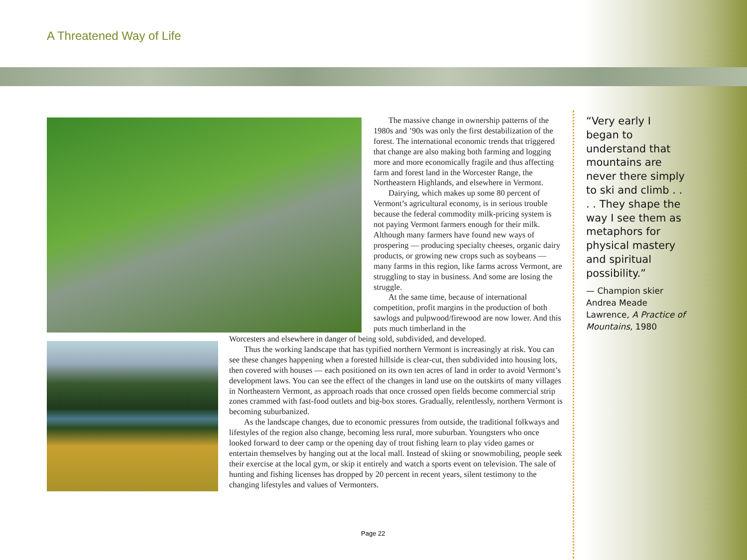A Threatened Way of Life
The massive change in ownership patterns of the 1980s and ’90s was only the first destabilization of the forest. The international economic trends that triggered that change are also making both farming and logging more and more economically fragile and thus affecting farm and forest land in the Worcester Range, the Northeastern Highlands, and elsewhere in Vermont.
Dairying, which makes up some 80 percent of Vermont’s agricultural economy, is in serious trouble because the federal commodity milk-pricing system is not paying Vermont farmers enough for their milk. Although many farmers have found new ways of prospering — producing specialty cheeses, organic dairy products, or growing new crops such as soybeans — many farms in this region, like farms across Vermont, are struggling to stay in business. And some are losing the struggle.
At the same time, because of international competition, profit margins in the production of both sawlogs and pulpwood/firewood are now lower. And this puts much timberland in the
Worcesters and elsewhere in danger of being sold, subdivided, and developed.
Thus the working landscape that has typified northern Vermont is increasingly at risk. You can see these changes happening when a forested hillside is clear-cut, then subdivided into housing lots, then covered with houses — each positioned on its own ten acres of land in order to avoid Vermont’s development laws. You can see the effect of the changes in land use on the outskirts of many villages in Northeastern Vermont, as approach roads that once crossed open fields become commercial strip zones crammed with fast-food outlets and big-box stores. Gradually, relentlessly, northern Vermont is becoming suburbanized.
As the landscape changes, due to economic pressures from outside, the traditional folkways and lifestyles of the region also change, becoming less rural, more suburban. Youngsters who once looked forward to deer camp or the opening day of trout fishing learn to play video games or entertain themselves by hanging out at the local mall. Instead of skiing or snowmobiling, people seek their exercise at the local gym, or skip it entirely and watch a sports event on television. The sale of hunting and fishing licenses has dropped by 20 percent in recent years, silent testimony to the changing lifestyles and values of Vermonters.
“Very early I began to understand that mountains are never there simply to ski and climb . . . . They shape the way I see them as metaphors for physical mastery and spiritual possibility.”
— Champion skier Andrea Meade Lawrence, A Practice of Mountains, 1980
Page 22